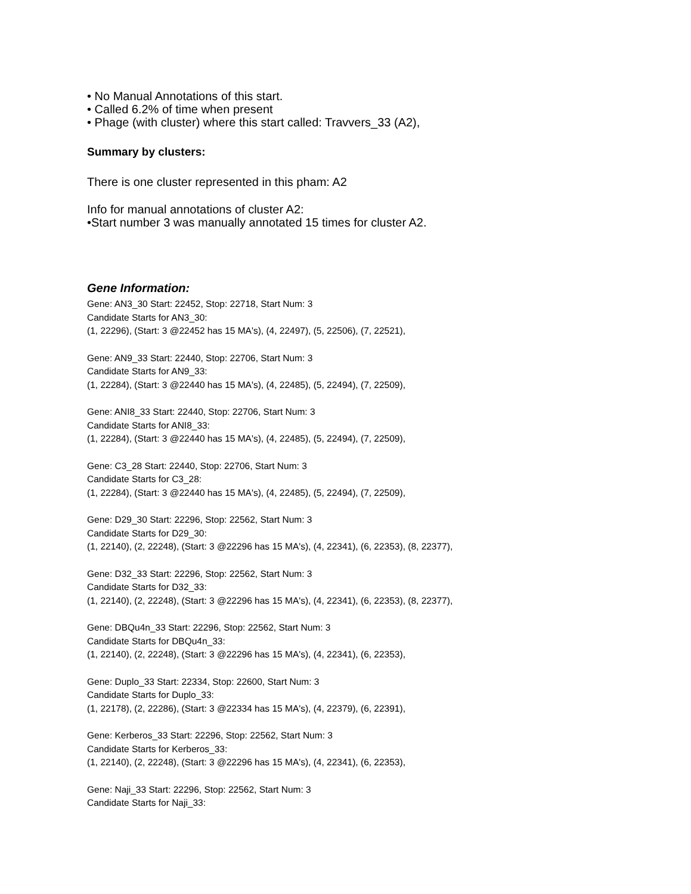• No Manual Annotations of this start.
• Called 6.2% of time when present
• Phage (with cluster) where this start called: Travvers_33 (A2),
Summary by clusters:
There is one cluster represented in this pham: A2
Info for manual annotations of cluster A2:
•Start number 3 was manually annotated 15 times for cluster A2.
Gene Information:
Gene: AN3_30 Start: 22452, Stop: 22718, Start Num: 3
Candidate Starts for AN3_30:
(1, 22296), (Start: 3 @22452 has 15 MA's), (4, 22497), (5, 22506), (7, 22521),
Gene: AN9_33 Start: 22440, Stop: 22706, Start Num: 3
Candidate Starts for AN9_33:
(1, 22284), (Start: 3 @22440 has 15 MA's), (4, 22485), (5, 22494), (7, 22509),
Gene: ANI8_33 Start: 22440, Stop: 22706, Start Num: 3
Candidate Starts for ANI8_33:
(1, 22284), (Start: 3 @22440 has 15 MA's), (4, 22485), (5, 22494), (7, 22509),
Gene: C3_28 Start: 22440, Stop: 22706, Start Num: 3
Candidate Starts for C3_28:
(1, 22284), (Start: 3 @22440 has 15 MA's), (4, 22485), (5, 22494), (7, 22509),
Gene: D29_30 Start: 22296, Stop: 22562, Start Num: 3
Candidate Starts for D29_30:
(1, 22140), (2, 22248), (Start: 3 @22296 has 15 MA's), (4, 22341), (6, 22353), (8, 22377),
Gene: D32_33 Start: 22296, Stop: 22562, Start Num: 3
Candidate Starts for D32_33:
(1, 22140), (2, 22248), (Start: 3 @22296 has 15 MA's), (4, 22341), (6, 22353), (8, 22377),
Gene: DBQu4n_33 Start: 22296, Stop: 22562, Start Num: 3
Candidate Starts for DBQu4n_33:
(1, 22140), (2, 22248), (Start: 3 @22296 has 15 MA's), (4, 22341), (6, 22353),
Gene: Duplo_33 Start: 22334, Stop: 22600, Start Num: 3
Candidate Starts for Duplo_33:
(1, 22178), (2, 22286), (Start: 3 @22334 has 15 MA's), (4, 22379), (6, 22391),
Gene: Kerberos_33 Start: 22296, Stop: 22562, Start Num: 3
Candidate Starts for Kerberos_33:
(1, 22140), (2, 22248), (Start: 3 @22296 has 15 MA's), (4, 22341), (6, 22353),
Gene: Naji_33 Start: 22296, Stop: 22562, Start Num: 3
Candidate Starts for Naji_33: